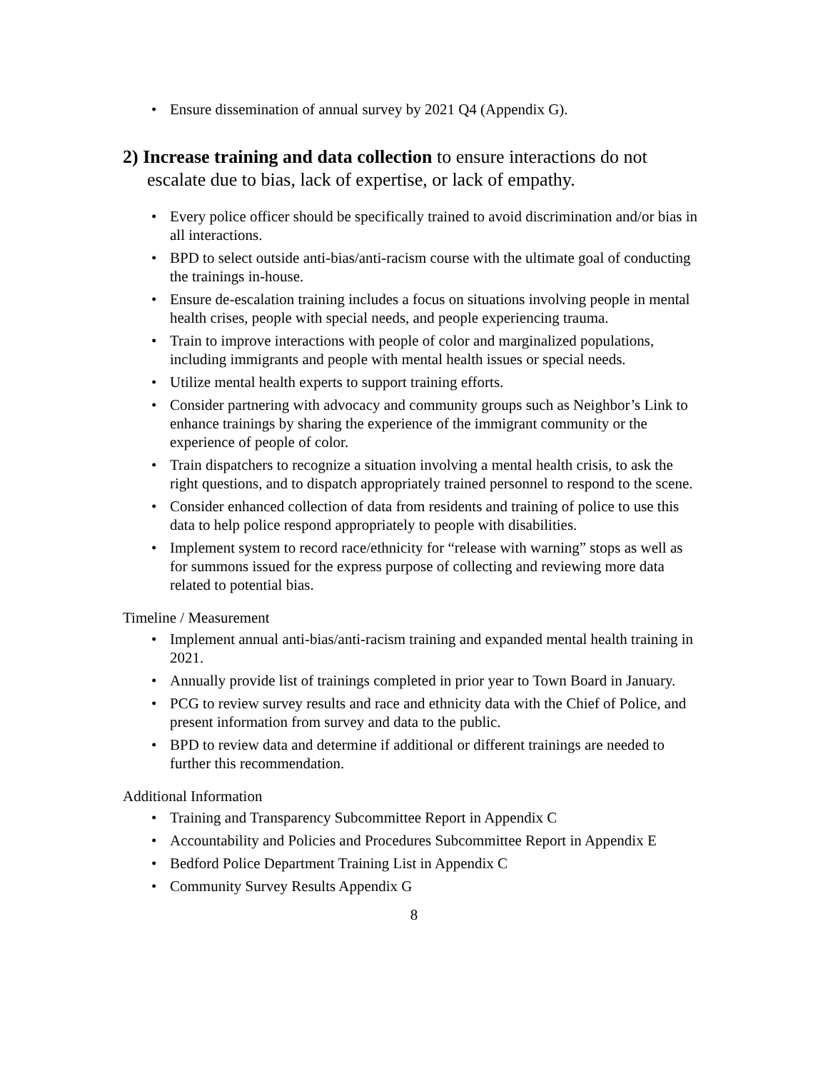Ensure dissemination of annual survey by 2021 Q4 (Appendix G).
2) Increase training and data collection to ensure interactions do not escalate due to bias, lack of expertise, or lack of empathy.
Every police officer should be specifically trained to avoid discrimination and/or bias in all interactions.
BPD to select outside anti-bias/anti-racism course with the ultimate goal of conducting the trainings in-house.
Ensure de-escalation training includes a focus on situations involving people in mental health crises, people with special needs, and people experiencing trauma.
Train to improve interactions with people of color and marginalized populations, including immigrants and people with mental health issues or special needs.
Utilize mental health experts to support training efforts.
Consider partnering with advocacy and community groups such as Neighbor’s Link to enhance trainings by sharing the experience of the immigrant community or the experience of people of color.
Train dispatchers to recognize a situation involving a mental health crisis, to ask the right questions, and to dispatch appropriately trained personnel to respond to the scene.
Consider enhanced collection of data from residents and training of police to use this data to help police respond appropriately to people with disabilities.
Implement system to record race/ethnicity for “release with warning” stops as well as for summons issued for the express purpose of collecting and reviewing more data related to potential bias.
Timeline / Measurement
Implement annual anti-bias/anti-racism training and expanded mental health training in 2021.
Annually provide list of trainings completed in prior year to Town Board in January.
PCG to review survey results and race and ethnicity data with the Chief of Police, and present information from survey and data to the public.
BPD to review data and determine if additional or different trainings are needed to further this recommendation.
Additional Information
Training and Transparency Subcommittee Report in Appendix C
Accountability and Policies and Procedures Subcommittee Report in Appendix E
Bedford Police Department Training List in Appendix C
Community Survey Results Appendix G
8